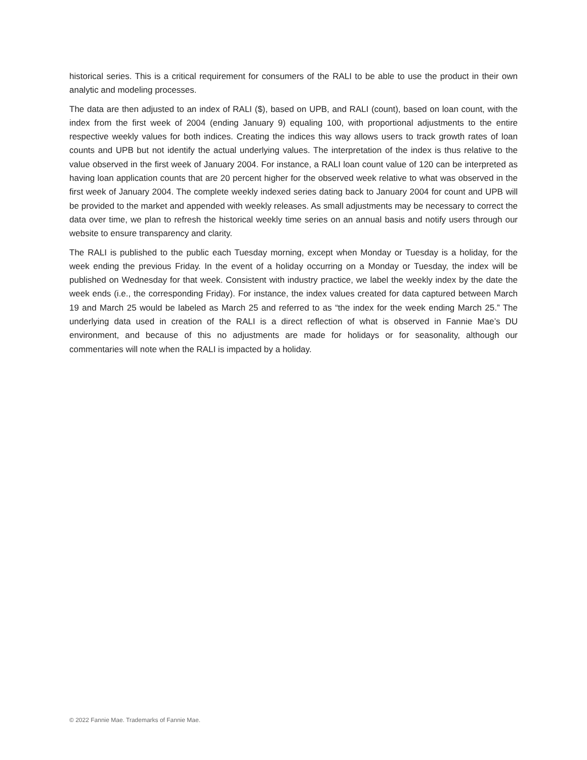historical series. This is a critical requirement for consumers of the RALI to be able to use the product in their own analytic and modeling processes.
The data are then adjusted to an index of RALI ($), based on UPB, and RALI (count), based on loan count, with the index from the first week of 2004 (ending January 9) equaling 100, with proportional adjustments to the entire respective weekly values for both indices. Creating the indices this way allows users to track growth rates of loan counts and UPB but not identify the actual underlying values. The interpretation of the index is thus relative to the value observed in the first week of January 2004. For instance, a RALI loan count value of 120 can be interpreted as having loan application counts that are 20 percent higher for the observed week relative to what was observed in the first week of January 2004. The complete weekly indexed series dating back to January 2004 for count and UPB will be provided to the market and appended with weekly releases. As small adjustments may be necessary to correct the data over time, we plan to refresh the historical weekly time series on an annual basis and notify users through our website to ensure transparency and clarity.
The RALI is published to the public each Tuesday morning, except when Monday or Tuesday is a holiday, for the week ending the previous Friday. In the event of a holiday occurring on a Monday or Tuesday, the index will be published on Wednesday for that week. Consistent with industry practice, we label the weekly index by the date the week ends (i.e., the corresponding Friday). For instance, the index values created for data captured between March 19 and March 25 would be labeled as March 25 and referred to as “the index for the week ending March 25.” The underlying data used in creation of the RALI is a direct reflection of what is observed in Fannie Mae’s DU environment, and because of this no adjustments are made for holidays or for seasonality, although our commentaries will note when the RALI is impacted by a holiday.
© 2022 Fannie Mae. Trademarks of Fannie Mae.